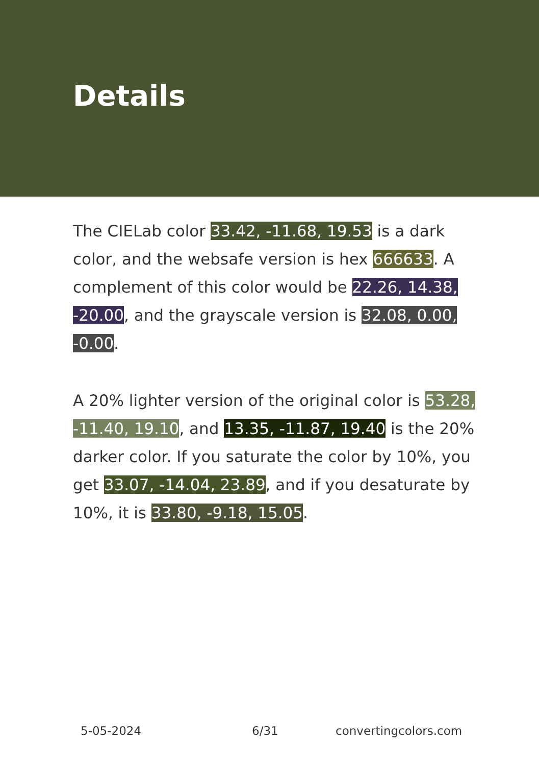Details
The CIELab color 33.42, -11.68, 19.53 is a dark color, and the websafe version is hex 666633. A complement of this color would be 22.26, 14.38, -20.00, and the grayscale version is 32.08, 0.00, -0.00.
A 20% lighter version of the original color is 53.28, -11.40, 19.10, and 13.35, -11.87, 19.40 is the 20% darker color. If you saturate the color by 10%, you get 33.07, -14.04, 23.89, and if you desaturate by 10%, it is 33.80, -9.18, 15.05.
5-05-2024 6/31 convertingcolors.com